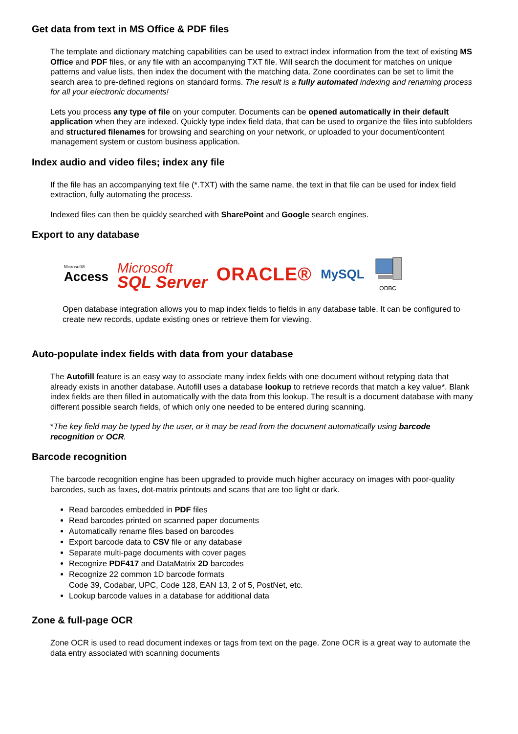Get data from text in MS Office & PDF files
The template and dictionary matching capabilities can be used to extract index information from the text of existing MS Office and PDF files, or any file with an accompanying TXT file. Will search the document for matches on unique patterns and value lists, then index the document with the matching data. Zone coordinates can be set to limit the search area to pre-defined regions on standard forms. The result is a fully automated indexing and renaming process for all your electronic documents!
Lets you process any type of file on your computer. Documents can be opened automatically in their default application when they are indexed. Quickly type index field data, that can be used to organize the files into subfolders and structured filenames for browsing and searching on your network, or uploaded to your document/content management system or custom business application.
Index audio and video files; index any file
If the file has an accompanying text file (*.TXT) with the same name, the text in that file can be used for index field extraction, fully automating the process.
Indexed files can then be quickly searched with SharePoint and Google search engines.
Export to any database
Microsoft®
Access
Microsoft
SQL Server
ORACLE®
MySQL
ODBC
Open database integration allows you to map index fields to fields in any database table. It can be configured to create new records, update existing ones or retrieve them for viewing.
Auto-populate index fields with data from your database
The Autofill feature is an easy way to associate many index fields with one document without retyping data that already exists in another database. Autofill uses a database lookup to retrieve records that match a key value*. Blank index fields are then filled in automatically with the data from this lookup. The result is a document database with many different possible search fields, of which only one needed to be entered during scanning.
*The key field may be typed by the user, or it may be read from the document automatically using barcode recognition or OCR.
Barcode recognition
The barcode recognition engine has been upgraded to provide much higher accuracy on images with poor-quality barcodes, such as faxes, dot-matrix printouts and scans that are too light or dark.
Read barcodes embedded in PDF files
Read barcodes printed on scanned paper documents
Automatically rename files based on barcodes
Export barcode data to CSV file or any database
Separate multi-page documents with cover pages
Recognize PDF417 and DataMatrix 2D barcodes
Recognize 22 common 1D barcode formats
Code 39, Codabar, UPC, Code 128, EAN 13, 2 of 5, PostNet, etc.
Lookup barcode values in a database for additional data
Zone & full-page OCR
Zone OCR is used to read document indexes or tags from text on the page. Zone OCR is a great way to automate the data entry associated with scanning documents